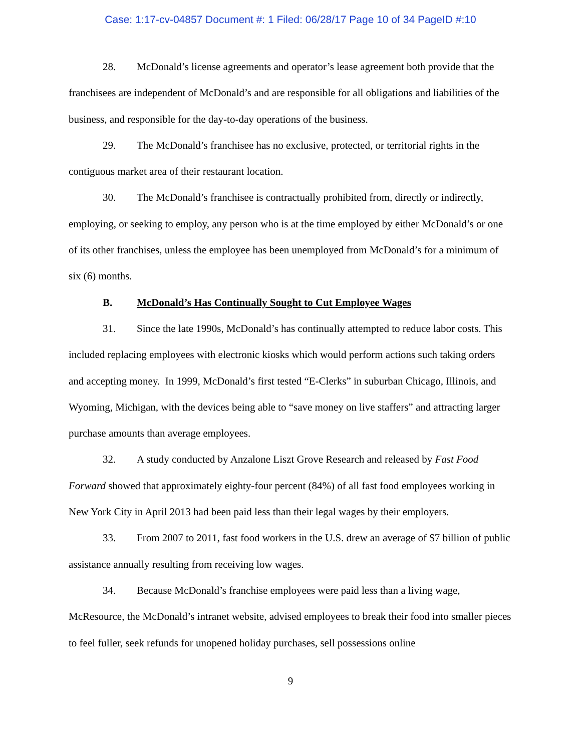Case: 1:17-cv-04857 Document #: 1 Filed: 06/28/17 Page 10 of 34 PageID #:10
28. McDonald’s license agreements and operator’s lease agreement both provide that the franchisees are independent of McDonald’s and are responsible for all obligations and liabilities of the business, and responsible for the day-to-day operations of the business.
29. The McDonald’s franchisee has no exclusive, protected, or territorial rights in the contiguous market area of their restaurant location.
30. The McDonald’s franchisee is contractually prohibited from, directly or indirectly, employing, or seeking to employ, any person who is at the time employed by either McDonald’s or one of its other franchises, unless the employee has been unemployed from McDonald’s for a minimum of six (6) months.
B. McDonald’s Has Continually Sought to Cut Employee Wages
31. Since the late 1990s, McDonald’s has continually attempted to reduce labor costs. This included replacing employees with electronic kiosks which would perform actions such taking orders and accepting money. In 1999, McDonald’s first tested “E-Clerks” in suburban Chicago, Illinois, and Wyoming, Michigan, with the devices being able to “save money on live staffers” and attracting larger purchase amounts than average employees.
32. A study conducted by Anzalone Liszt Grove Research and released by Fast Food Forward showed that approximately eighty-four percent (84%) of all fast food employees working in New York City in April 2013 had been paid less than their legal wages by their employers.
33. From 2007 to 2011, fast food workers in the U.S. drew an average of $7 billion of public assistance annually resulting from receiving low wages.
34. Because McDonald’s franchise employees were paid less than a living wage, McResource, the McDonald’s intranet website, advised employees to break their food into smaller pieces to feel fuller, seek refunds for unopened holiday purchases, sell possessions online
9